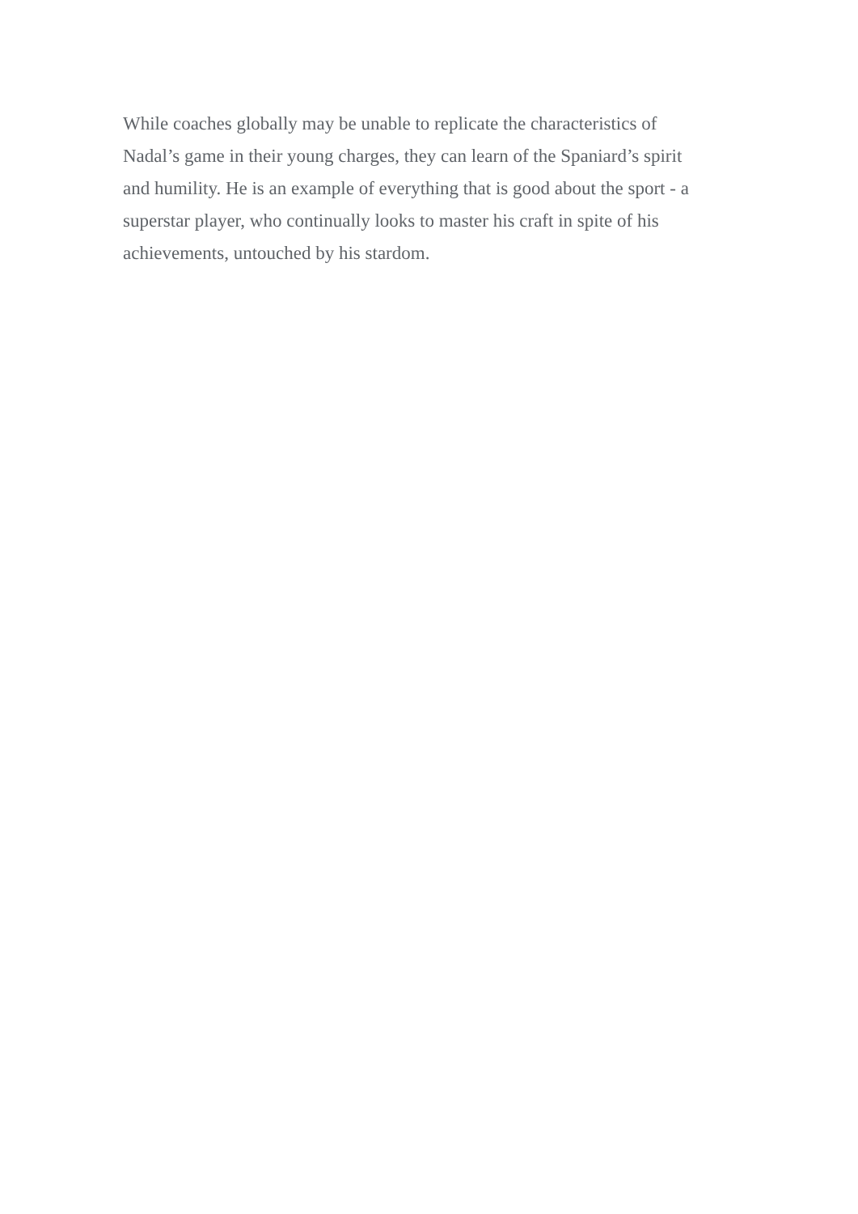While coaches globally may be unable to replicate the characteristics of
Nadal’s game in their young charges, they can learn of the Spaniard’s spirit
and humility. He is an example of everything that is good about the sport - a
superstar player, who continually looks to master his craft in spite of his
achievements, untouched by his stardom.